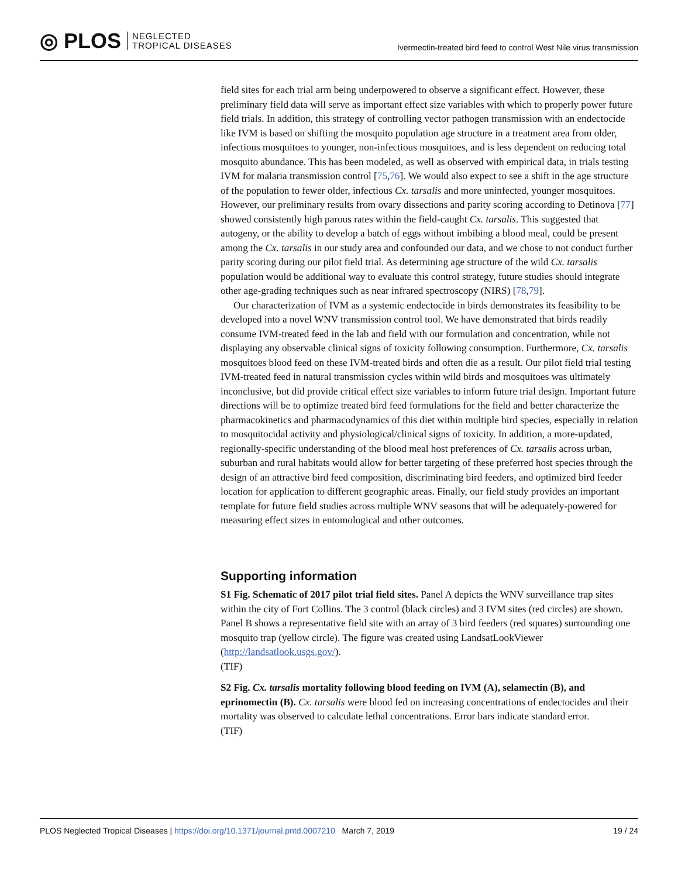◎ PLOS NEGLECTED
TROPICAL DISEASES
Ivermectin-treated bird feed to control West Nile virus transmission
field sites for each trial arm being underpowered to observe a significant effect. However, these preliminary field data will serve as important effect size variables with which to properly power future field trials. In addition, this strategy of controlling vector pathogen transmission with an endectocide like IVM is based on shifting the mosquito population age structure in a treatment area from older, infectious mosquitoes to younger, non-infectious mosquitoes, and is less dependent on reducing total mosquito abundance. This has been modeled, as well as observed with empirical data, in trials testing IVM for malaria transmission control [75,76]. We would also expect to see a shift in the age structure of the population to fewer older, infectious Cx. tarsalis and more uninfected, younger mosquitoes. However, our preliminary results from ovary dissections and parity scoring according to Detinova [77] showed consistently high parous rates within the field-caught Cx. tarsalis. This suggested that autogeny, or the ability to develop a batch of eggs without imbibing a blood meal, could be present among the Cx. tarsalis in our study area and confounded our data, and we chose to not conduct further parity scoring during our pilot field trial. As determining age structure of the wild Cx. tarsalis population would be additional way to evaluate this control strategy, future studies should integrate other age-grading techniques such as near infrared spectroscopy (NIRS) [78,79].
Our characterization of IVM as a systemic endectocide in birds demonstrates its feasibility to be developed into a novel WNV transmission control tool. We have demonstrated that birds readily consume IVM-treated feed in the lab and field with our formulation and concentration, while not displaying any observable clinical signs of toxicity following consumption. Furthermore, Cx. tarsalis mosquitoes blood feed on these IVM-treated birds and often die as a result. Our pilot field trial testing IVM-treated feed in natural transmission cycles within wild birds and mosquitoes was ultimately inconclusive, but did provide critical effect size variables to inform future trial design. Important future directions will be to optimize treated bird feed formulations for the field and better characterize the pharmacokinetics and pharmacodynamics of this diet within multiple bird species, especially in relation to mosquitocidal activity and physiological/clinical signs of toxicity. In addition, a more-updated, regionally-specific understanding of the blood meal host preferences of Cx. tarsalis across urban, suburban and rural habitats would allow for better targeting of these preferred host species through the design of an attractive bird feed composition, discriminating bird feeders, and optimized bird feeder location for application to different geographic areas. Finally, our field study provides an important template for future field studies across multiple WNV seasons that will be adequately-powered for measuring effect sizes in entomological and other outcomes.
Supporting information
S1 Fig. Schematic of 2017 pilot trial field sites. Panel A depicts the WNV surveillance trap sites within the city of Fort Collins. The 3 control (black circles) and 3 IVM sites (red circles) are shown. Panel B shows a representative field site with an array of 3 bird feeders (red squares) surrounding one mosquito trap (yellow circle). The figure was created using LandsatLookViewer (http://landsatlook.usgs.gov/).
(TIF)
S2 Fig. Cx. tarsalis mortality following blood feeding on IVM (A), selamectin (B), and eprinomectin (B). Cx. tarsalis were blood fed on increasing concentrations of endectocides and their mortality was observed to calculate lethal concentrations. Error bars indicate standard error.
(TIF)
PLOS Neglected Tropical Diseases | https://doi.org/10.1371/journal.pntd.0007210 March 7, 2019 19 / 24